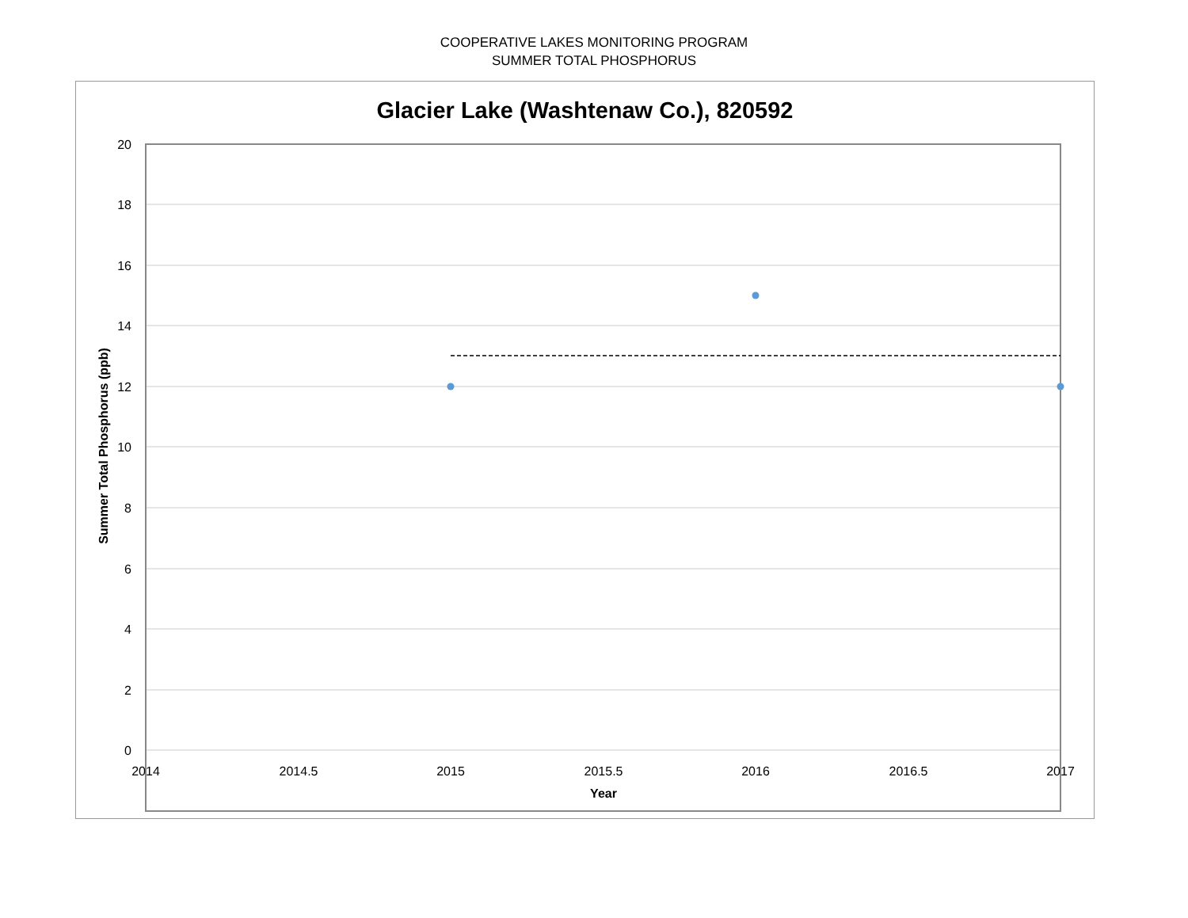COOPERATIVE LAKES MONITORING PROGRAM
SUMMER TOTAL PHOSPHORUS
20
18
16
14
12
10
8
6
4
2
0
2014
2014.5
2015
2015.5
2016
2016.5
2017
Year
Summer Total Phosphorus (ppb)
Glacier Lake (Washtenaw Co.), 820592